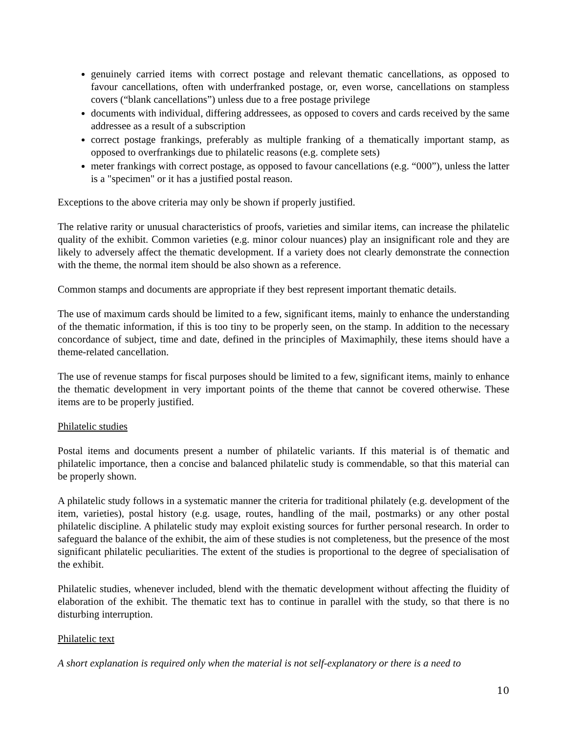genuinely carried items with correct postage and relevant thematic cancellations, as opposed to favour cancellations, often with underfranked postage, or, even worse, cancellations on stampless covers (“blank cancellations”) unless due to a free postage privilege
documents with individual, differing addressees, as opposed to covers and cards received by the same addressee as a result of a subscription
correct postage frankings, preferably as multiple franking of a thematically important stamp, as opposed to overfrankings due to philatelic reasons (e.g. complete sets)
meter frankings with correct postage, as opposed to favour cancellations (e.g. “000”), unless the latter is a "specimen" or it has a justified postal reason.
Exceptions to the above criteria may only be shown if properly justified.
The relative rarity or unusual characteristics of proofs, varieties and similar items, can increase the philatelic quality of the exhibit. Common varieties (e.g. minor colour nuances) play an insignificant role and they are likely to adversely affect the thematic development. If a variety does not clearly demonstrate the connection with the theme, the normal item should be also shown as a reference.
Common stamps and documents are appropriate if they best represent important thematic details.
The use of maximum cards should be limited to a few, significant items, mainly to enhance the understanding of the thematic information, if this is too tiny to be properly seen, on the stamp. In addition to the necessary concordance of subject, time and date, defined in the principles of Maximaphily, these items should have a theme-related cancellation.
The use of revenue stamps for fiscal purposes should be limited to a few, significant items, mainly to enhance the thematic development in very important points of the theme that cannot be covered otherwise. These items are to be properly justified.
Philatelic studies
Postal items and documents present a number of philatelic variants. If this material is of thematic and philatelic importance, then a concise and balanced philatelic study is commendable, so that this material can be properly shown.
A philatelic study follows in a systematic manner the criteria for traditional philately (e.g. development of the item, varieties), postal history (e.g. usage, routes, handling of the mail, postmarks) or any other postal philatelic discipline. A philatelic study may exploit existing sources for further personal research. In order to safeguard the balance of the exhibit, the aim of these studies is not completeness, but the presence of the most significant philatelic peculiarities. The extent of the studies is proportional to the degree of specialisation of the exhibit.
Philatelic studies, whenever included, blend with the thematic development without affecting the fluidity of elaboration of the exhibit. The thematic text has to continue in parallel with the study, so that there is no disturbing interruption.
Philatelic text
A short explanation is required only when the material is not self-explanatory or there is a need to
10